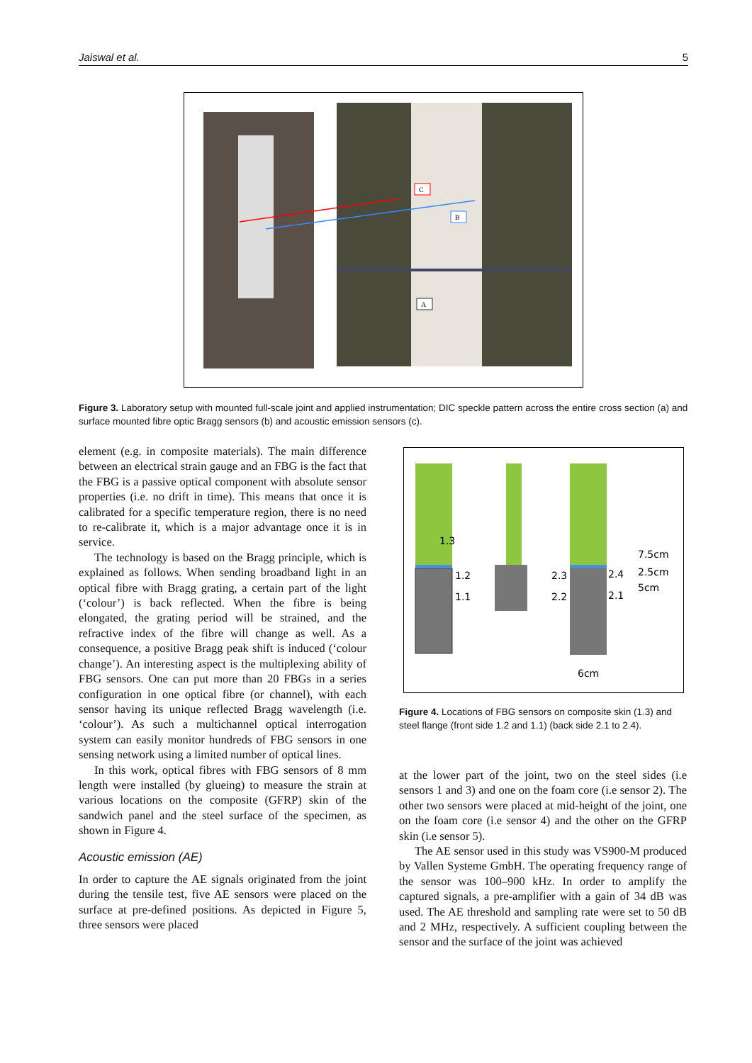Jaiswal et al. 5
C
B
A
Figure 3. Laboratory setup with mounted full-scale joint and applied instrumentation; DIC speckle pattern across the entire cross section (a) and surface mounted fibre optic Bragg sensors (b) and acoustic emission sensors (c).
element (e.g. in composite materials). The main difference between an electrical strain gauge and an FBG is the fact that the FBG is a passive optical component with absolute sensor properties (i.e. no drift in time). This means that once it is calibrated for a specific temperature region, there is no need to re-calibrate it, which is a major advantage once it is in service.
The technology is based on the Bragg principle, which is explained as follows. When sending broadband light in an optical fibre with Bragg grating, a certain part of the light (‘colour’) is back reflected. When the fibre is being elongated, the grating period will be strained, and the refractive index of the fibre will change as well. As a consequence, a positive Bragg peak shift is induced (‘colour change’). An interesting aspect is the multiplexing ability of FBG sensors. One can put more than 20 FBGs in a series configuration in one optical fibre (or channel), with each sensor having its unique reflected Bragg wavelength (i.e. ‘colour’). As such a multichannel optical interrogation system can easily monitor hundreds of FBG sensors in one sensing network using a limited number of optical lines.
In this work, optical fibres with FBG sensors of 8 mm length were installed (by glueing) to measure the strain at various locations on the composite (GFRP) skin of the sandwich panel and the steel surface of the specimen, as shown in Figure 4.
Acoustic emission (AE)
In order to capture the AE signals originated from the joint during the tensile test, five AE sensors were placed on the surface at pre-defined positions. As depicted in Figure 5, three sensors were placed
1.3
1.2
1.1
2.3
2.2
2.4
2.1
7.5cm
2.5cm
5cm
6cm
Figure 4. Locations of FBG sensors on composite skin (1.3) and steel flange (front side 1.2 and 1.1) (back side 2.1 to 2.4).
at the lower part of the joint, two on the steel sides (i.e sensors 1 and 3) and one on the foam core (i.e sensor 2). The other two sensors were placed at mid-height of the joint, one on the foam core (i.e sensor 4) and the other on the GFRP skin (i.e sensor 5).
The AE sensor used in this study was VS900-M produced by Vallen Systeme GmbH. The operating frequency range of the sensor was 100–900 kHz. In order to amplify the captured signals, a pre-amplifier with a gain of 34 dB was used. The AE threshold and sampling rate were set to 50 dB and 2 MHz, respectively. A sufficient coupling between the sensor and the surface of the joint was achieved